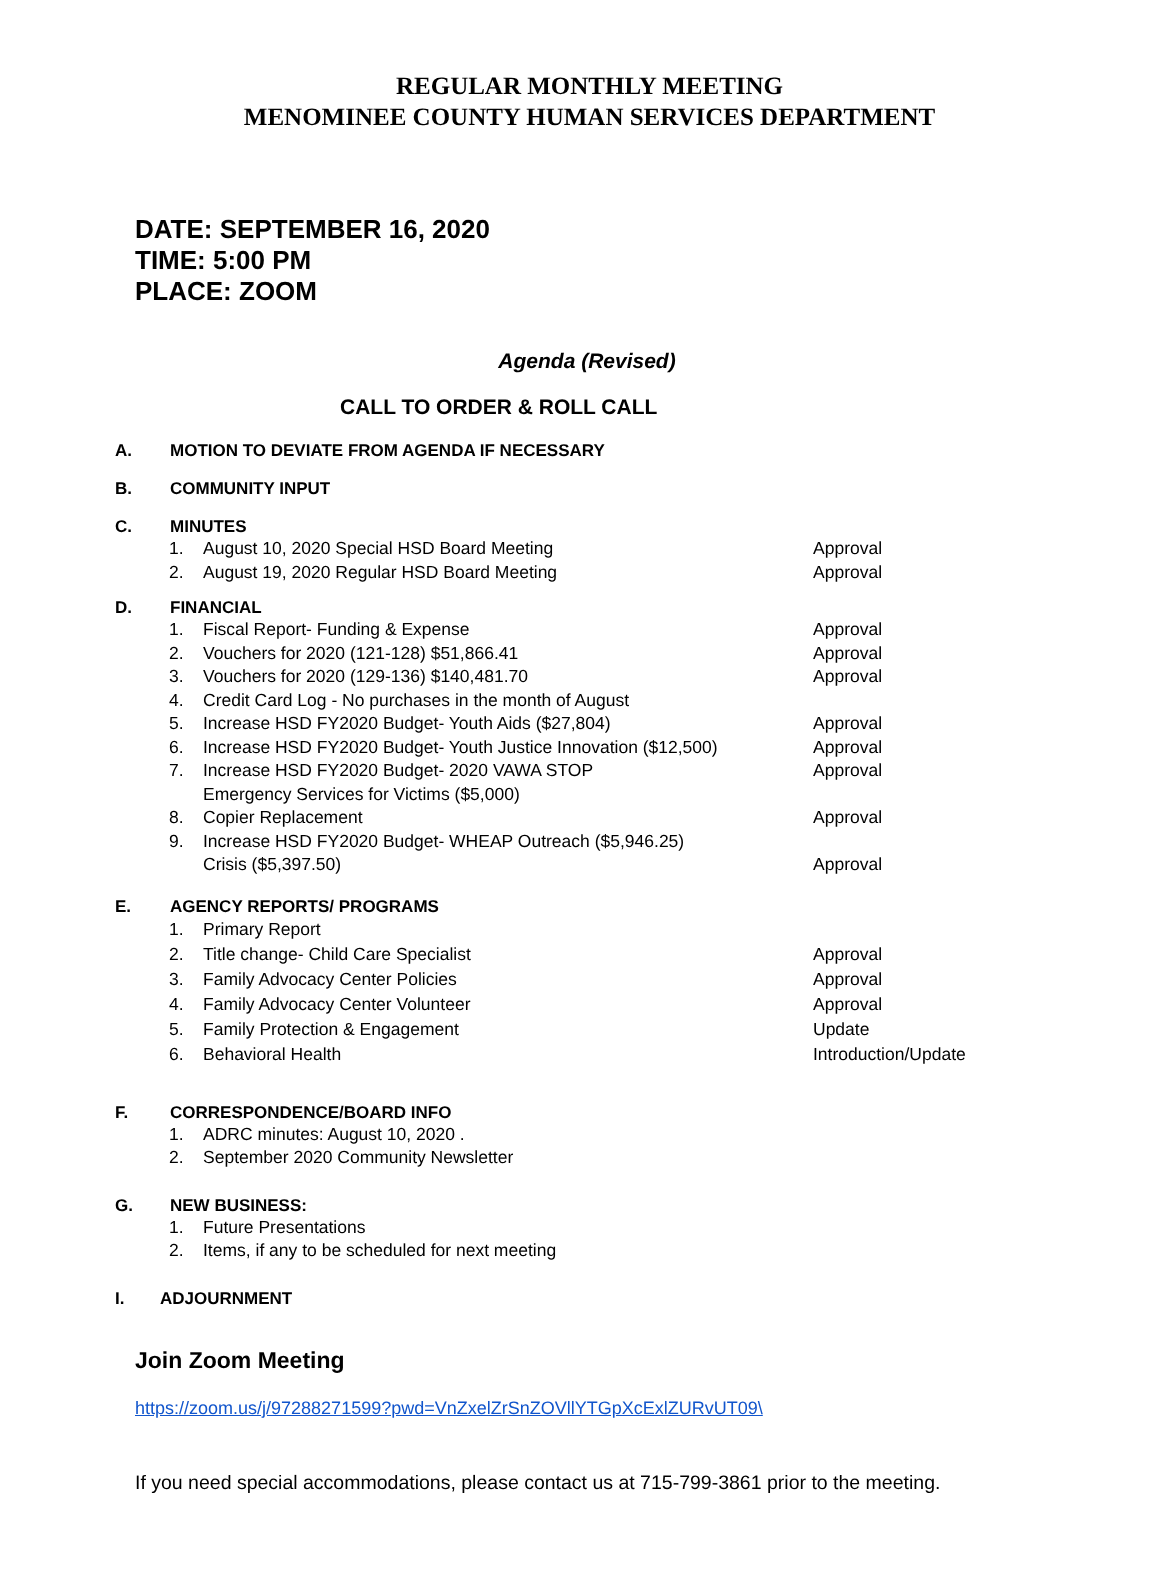REGULAR MONTHLY MEETING
MENOMINEE COUNTY HUMAN SERVICES DEPARTMENT
DATE: SEPTEMBER 16, 2020
TIME: 5:00 PM
PLACE: ZOOM
Agenda (Revised)
CALL TO ORDER & ROLL CALL
A. MOTION TO DEVIATE FROM AGENDA IF NECESSARY
B. COMMUNITY INPUT
C. MINUTES
1. August 10, 2020 Special HSD Board Meeting Approval
2. August 19, 2020 Regular HSD Board Meeting Approval
D. FINANCIAL
1. Fiscal Report- Funding & Expense Approval
2. Vouchers for 2020 (121-128) $51,866.41 Approval
3. Vouchers for 2020 (129-136) $140,481.70 Approval
4. Credit Card Log - No purchases in the month of August
5. Increase HSD FY2020 Budget- Youth Aids ($27,804) Approval
6. Increase HSD FY2020 Budget- Youth Justice Innovation ($12,500) Approval
7. Increase HSD FY2020 Budget- 2020 VAWA STOP
Emergency Services for Victims ($5,000) Approval
8. Copier Replacement Approval
9. Increase HSD FY2020 Budget- WHEAP Outreach ($5,946.25)
Crisis ($5,397.50)
Approval
E. AGENCY REPORTS/ PROGRAMS
1. Primary Report
2. Title change- Child Care Specialist Approval
3. Family Advocacy Center Policies Approval
4. Family Advocacy Center Volunteer Approval
5. Family Protection & Engagement Update
6. Behavioral Health Introduction/Update
F. CORRESPONDENCE/BOARD INFO
1. ADRC minutes: August 10, 2020 .
2. September 2020 Community Newsletter
G. NEW BUSINESS:
1. Future Presentations
2. Items, if any to be scheduled for next meeting
I. ADJOURNMENT
Join Zoom Meeting
https://zoom.us/j/97288271599?pwd=VnZxelZrSnZOVllYTGpXcExlZURvUT09\
If you need special accommodations, please contact us at 715-799-3861 prior to the meeting.